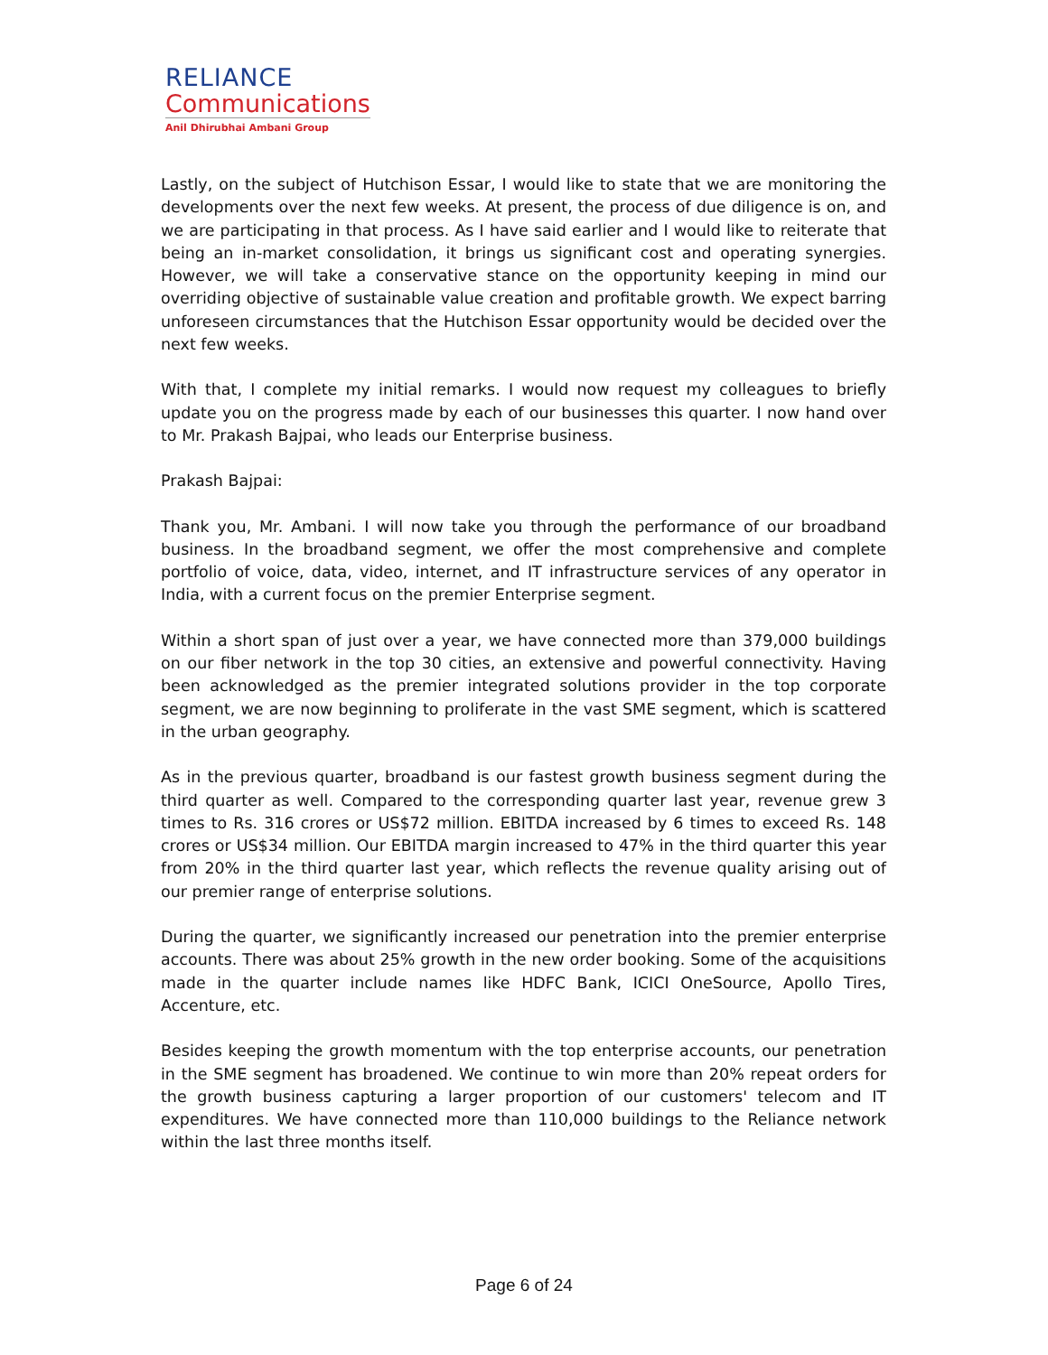RELIANCE
Communications
Anil Dhirubhai Ambani Group
Lastly, on the subject of Hutchison Essar, I would like to state that we are monitoring the developments over the next few weeks. At present, the process of due diligence is on, and we are participating in that process. As I have said earlier and I would like to reiterate that being an in-market consolidation, it brings us significant cost and operating synergies. However, we will take a conservative stance on the opportunity keeping in mind our overriding objective of sustainable value creation and profitable growth. We expect barring unforeseen circumstances that the Hutchison Essar opportunity would be decided over the next few weeks.
With that, I complete my initial remarks. I would now request my colleagues to briefly update you on the progress made by each of our businesses this quarter. I now hand over to Mr. Prakash Bajpai, who leads our Enterprise business.
Prakash Bajpai:
Thank you, Mr. Ambani. I will now take you through the performance of our broadband business. In the broadband segment, we offer the most comprehensive and complete portfolio of voice, data, video, internet, and IT infrastructure services of any operator in India, with a current focus on the premier Enterprise segment.
Within a short span of just over a year, we have connected more than 379,000 buildings on our fiber network in the top 30 cities, an extensive and powerful connectivity. Having been acknowledged as the premier integrated solutions provider in the top corporate segment, we are now beginning to proliferate in the vast SME segment, which is scattered in the urban geography.
As in the previous quarter, broadband is our fastest growth business segment during the third quarter as well. Compared to the corresponding quarter last year, revenue grew 3 times to Rs. 316 crores or US$72 million. EBITDA increased by 6 times to exceed Rs. 148 crores or US$34 million. Our EBITDA margin increased to 47% in the third quarter this year from 20% in the third quarter last year, which reflects the revenue quality arising out of our premier range of enterprise solutions.
During the quarter, we significantly increased our penetration into the premier enterprise accounts. There was about 25% growth in the new order booking. Some of the acquisitions made in the quarter include names like HDFC Bank, ICICI OneSource, Apollo Tires, Accenture, etc.
Besides keeping the growth momentum with the top enterprise accounts, our penetration in the SME segment has broadened. We continue to win more than 20% repeat orders for the growth business capturing a larger proportion of our customers' telecom and IT expenditures. We have connected more than 110,000 buildings to the Reliance network within the last three months itself.
Page 6 of 24